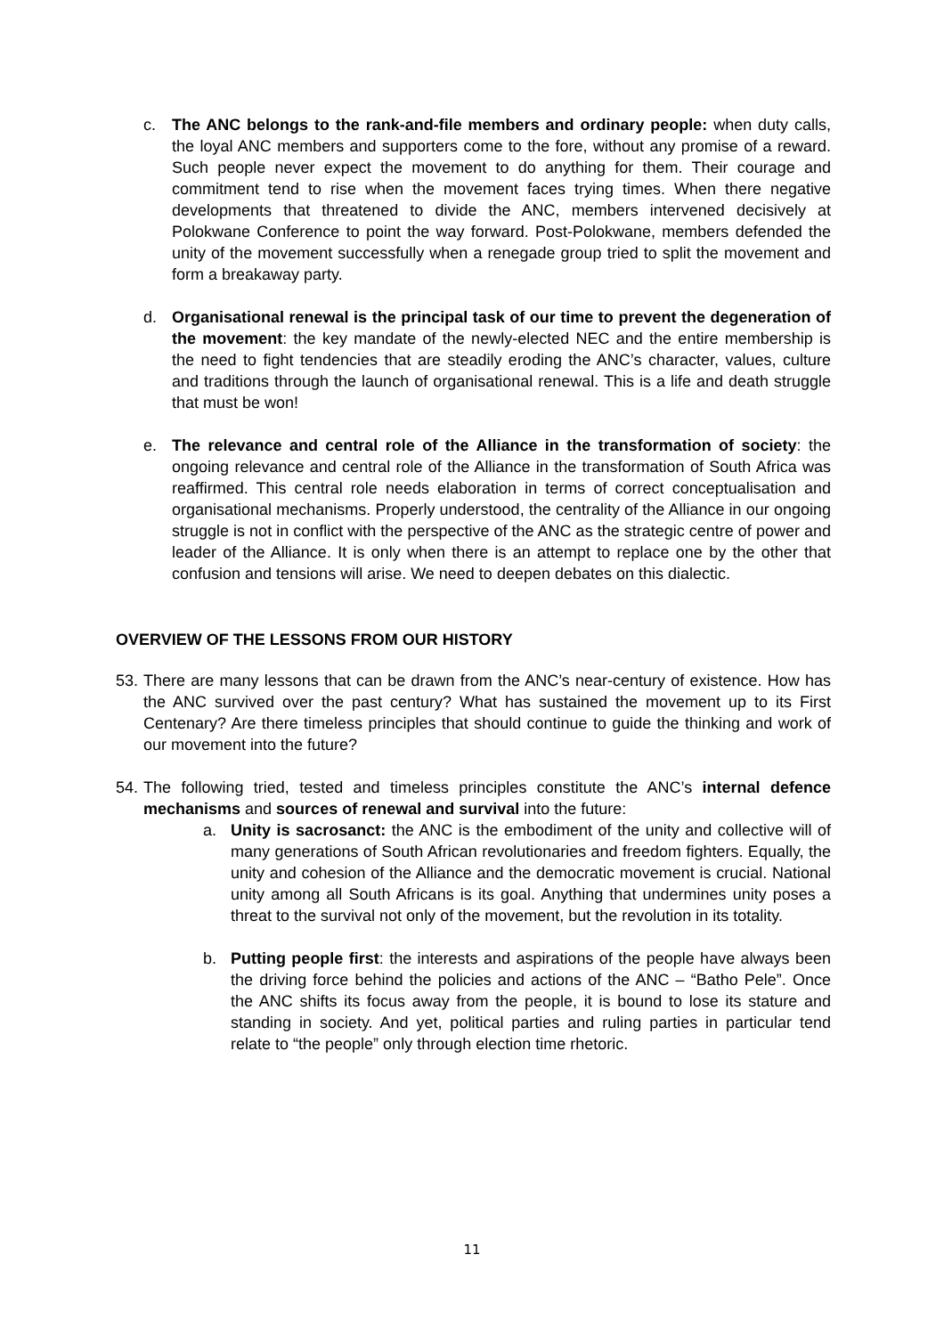c. The ANC belongs to the rank-and-file members and ordinary people: when duty calls, the loyal ANC members and supporters come to the fore, without any promise of a reward. Such people never expect the movement to do anything for them. Their courage and commitment tend to rise when the movement faces trying times. When there negative developments that threatened to divide the ANC, members intervened decisively at Polokwane Conference to point the way forward. Post-Polokwane, members defended the unity of the movement successfully when a renegade group tried to split the movement and form a breakaway party.
d. Organisational renewal is the principal task of our time to prevent the degeneration of the movement: the key mandate of the newly-elected NEC and the entire membership is the need to fight tendencies that are steadily eroding the ANC’s character, values, culture and traditions through the launch of organisational renewal. This is a life and death struggle that must be won!
e. The relevance and central role of the Alliance in the transformation of society: the ongoing relevance and central role of the Alliance in the transformation of South Africa was reaffirmed. This central role needs elaboration in terms of correct conceptualisation and organisational mechanisms. Properly understood, the centrality of the Alliance in our ongoing struggle is not in conflict with the perspective of the ANC as the strategic centre of power and leader of the Alliance. It is only when there is an attempt to replace one by the other that confusion and tensions will arise. We need to deepen debates on this dialectic.
OVERVIEW OF THE LESSONS FROM OUR HISTORY
53. There are many lessons that can be drawn from the ANC’s near-century of existence. How has the ANC survived over the past century? What has sustained the movement up to its First Centenary? Are there timeless principles that should continue to guide the thinking and work of our movement into the future?
54. The following tried, tested and timeless principles constitute the ANC’s internal defence mechanisms and sources of renewal and survival into the future:
a. Unity is sacrosanct: the ANC is the embodiment of the unity and collective will of many generations of South African revolutionaries and freedom fighters. Equally, the unity and cohesion of the Alliance and the democratic movement is crucial. National unity among all South Africans is its goal. Anything that undermines unity poses a threat to the survival not only of the movement, but the revolution in its totality.
b. Putting people first: the interests and aspirations of the people have always been the driving force behind the policies and actions of the ANC – “Batho Pele”. Once the ANC shifts its focus away from the people, it is bound to lose its stature and standing in society. And yet, political parties and ruling parties in particular tend relate to “the people” only through election time rhetoric.
11